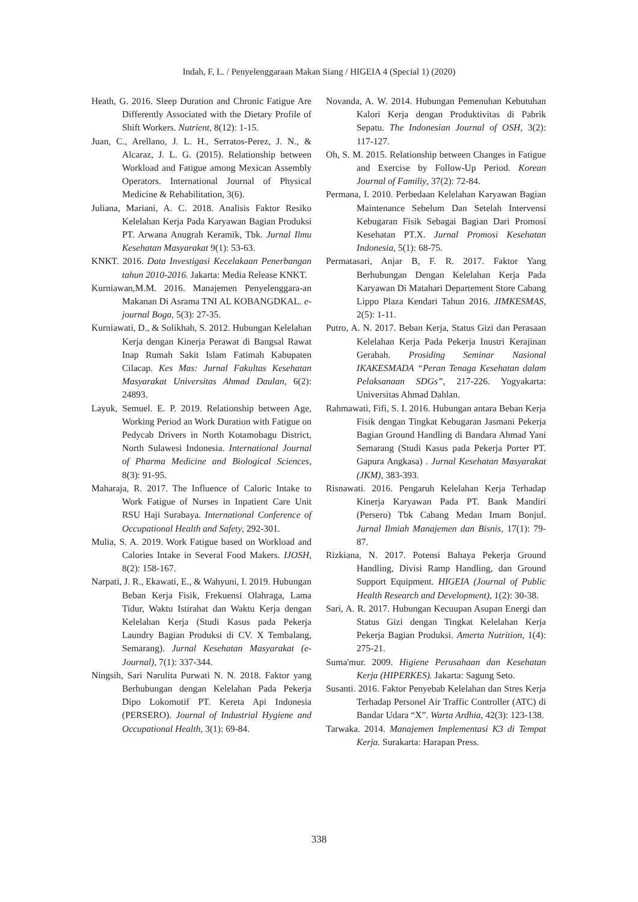Indah, F, L. / Penyelenggaraan Makan Siang / HIGEIA 4 (Special 1) (2020)
Heath, G. 2016. Sleep Duration and Chronic Fatigue Are Differently Associated with the Dietary Profile of Shift Workers. Nutrient, 8(12): 1-15.
Juan, C., Arellano, J. L. H., Serratos-Perez, J. N., & Alcaraz, J. L. G. (2015). Relationship between Workload and Fatigue among Mexican Assembly Operators. International Journal of Physical Medicine & Rehabilitation, 3(6).
Juliana, Mariani, A. C. 2018. Analisis Faktor Resiko Kelelahan Kerja Pada Karyawan Bagian Produksi PT. Arwana Anugrah Keramik, Tbk. Jurnal Ilmu Kesehatan Masyarakat 9(1): 53-63.
KNKT. 2016. Data Investigasi Kecelakaan Penerbangan tahun 2010-2016. Jakarta: Media Release KNKT.
Kurniawan,M.M. 2016. Manajemen Penyelenggara-an Makanan Di Asrama TNI AL KOBANGDKAL. e-journal Boga, 5(3): 27-35.
Kurniawati, D., & Solikhah, S. 2012. Hubungan Kelelahan Kerja dengan Kinerja Perawat di Bangsal Rawat Inap Rumah Sakit Islam Fatimah Kabupaten Cilacap. Kes Mas: Jurnal Fakultas Kesehatan Masyarakat Universitas Ahmad Daulan, 6(2): 24893.
Layuk, Semuel. E. P. 2019. Relationship between Age, Working Period an Work Duration with Fatigue on Pedycab Drivers in North Kotamobagu District, North Sulawesi Indonesia. International Journal of Pharma Medicine and Biological Sciences, 8(3): 91-95.
Maharaja, R. 2017. The Influence of Caloric Intake to Work Fatigue of Nurses in Inpatient Care Unit RSU Haji Surabaya. International Conference of Occupational Health and Safety, 292-301.
Mulia, S. A. 2019. Work Fatigue based on Workload and Calories Intake in Several Food Makers. IJOSH, 8(2): 158-167.
Narpati, J. R., Ekawati, E., & Wahyuni, I. 2019. Hubungan Beban Kerja Fisik, Frekuensi Olahraga, Lama Tidur, Waktu Istirahat dan Waktu Kerja dengan Kelelahan Kerja (Studi Kasus pada Pekerja Laundry Bagian Produksi di CV. X Tembalang, Semarang). Jurnal Kesehatan Masyarakat (e-Journal), 7(1): 337-344.
Ningsih, Sari Narulita Purwati N. N. 2018. Faktor yang Berhubungan dengan Kelelahan Pada Pekerja Dipo Lokomotif PT. Kereta Api Indonesia (PERSERO). Journal of Industrial Hygiene and Occupational Health, 3(1): 69-84.
Novanda, A. W. 2014. Hubungan Pemenuhan Kebutuhan Kalori Kerja dengan Produktivitas di Pabrik Sepatu. The Indonesian Journal of OSH, 3(2): 117-127.
Oh, S. M. 2015. Relationship between Changes in Fatigue and Exercise by Follow-Up Period. Korean Journal of Familiy, 37(2): 72-84.
Permana, I. 2010. Perbedaan Kelelahan Karyawan Bagian Maintenance Sebelum Dan Setelah Intervensi Kebugaran Fisik Sebagai Bagian Dari Promosi Kesehatan PT.X. Jurnal Promosi Kesehatan Indonesia, 5(1): 68-75.
Permatasari, Anjar B, F. R. 2017. Faktor Yang Berhubungan Dengan Kelelahan Kerja Pada Karyawan Di Matahari Departement Store Cabang Lippo Plaza Kendari Tahun 2016. JIMKESMAS, 2(5): 1-11.
Putro, A. N. 2017. Beban Kerja, Status Gizi dan Perasaan Kelelahan Kerja Pada Pekerja Inustri Kerajinan Gerabah. Prosiding Seminar Nasional IKAKESMADA “Peran Tenaga Kesehatan dalam Pelaksanaan SDGs”, 217-226. Yogyakarta: Universitas Ahmad Dahlan.
Rahmawati, Fifi, S. I. 2016. Hubungan antara Beban Kerja Fisik dengan Tingkat Kebugaran Jasmani Pekerja Bagian Ground Handling di Bandara Ahmad Yani Semarang (Studi Kasus pada Pekerja Porter PT. Gapura Angkasa) . Jurnal Kesehatan Masyarakat (JKM), 383-393.
Risnawati. 2016. Pengaruh Kelelahan Kerja Terhadap Kinerja Karyawan Pada PT. Bank Mandiri (Persero) Tbk Cabang Medan Imam Bonjul. Jurnal Ilmiah Manajemen dan Bisnis, 17(1): 79-87.
Rizkiana, N. 2017. Potensi Bahaya Pekerja Ground Handling, Divisi Ramp Handling, dan Ground Support Equipment. HIGEIA (Journal of Public Health Research and Development), 1(2): 30-38.
Sari, A. R. 2017. Hubungan Kecuupan Asupan Energi dan Status Gizi dengan Tingkat Kelelahan Kerja Pekerja Bagian Produksi. Amerta Nutrition, 1(4): 275-21.
Suma'mur. 2009. Higiene Perusahaan dan Kesehatan Kerja (HIPERKES). Jakarta: Sagung Seto.
Susanti. 2016. Faktor Penyebab Kelelahan dan Stres Kerja Terhadap Personel Air Traffic Controller (ATC) di Bandar Udara “X”. Warta Ardhia, 42(3): 123-138.
Tarwaka. 2014. Manajemen Implementasi K3 di Tempat Kerja. Surakarta: Harapan Press.
338